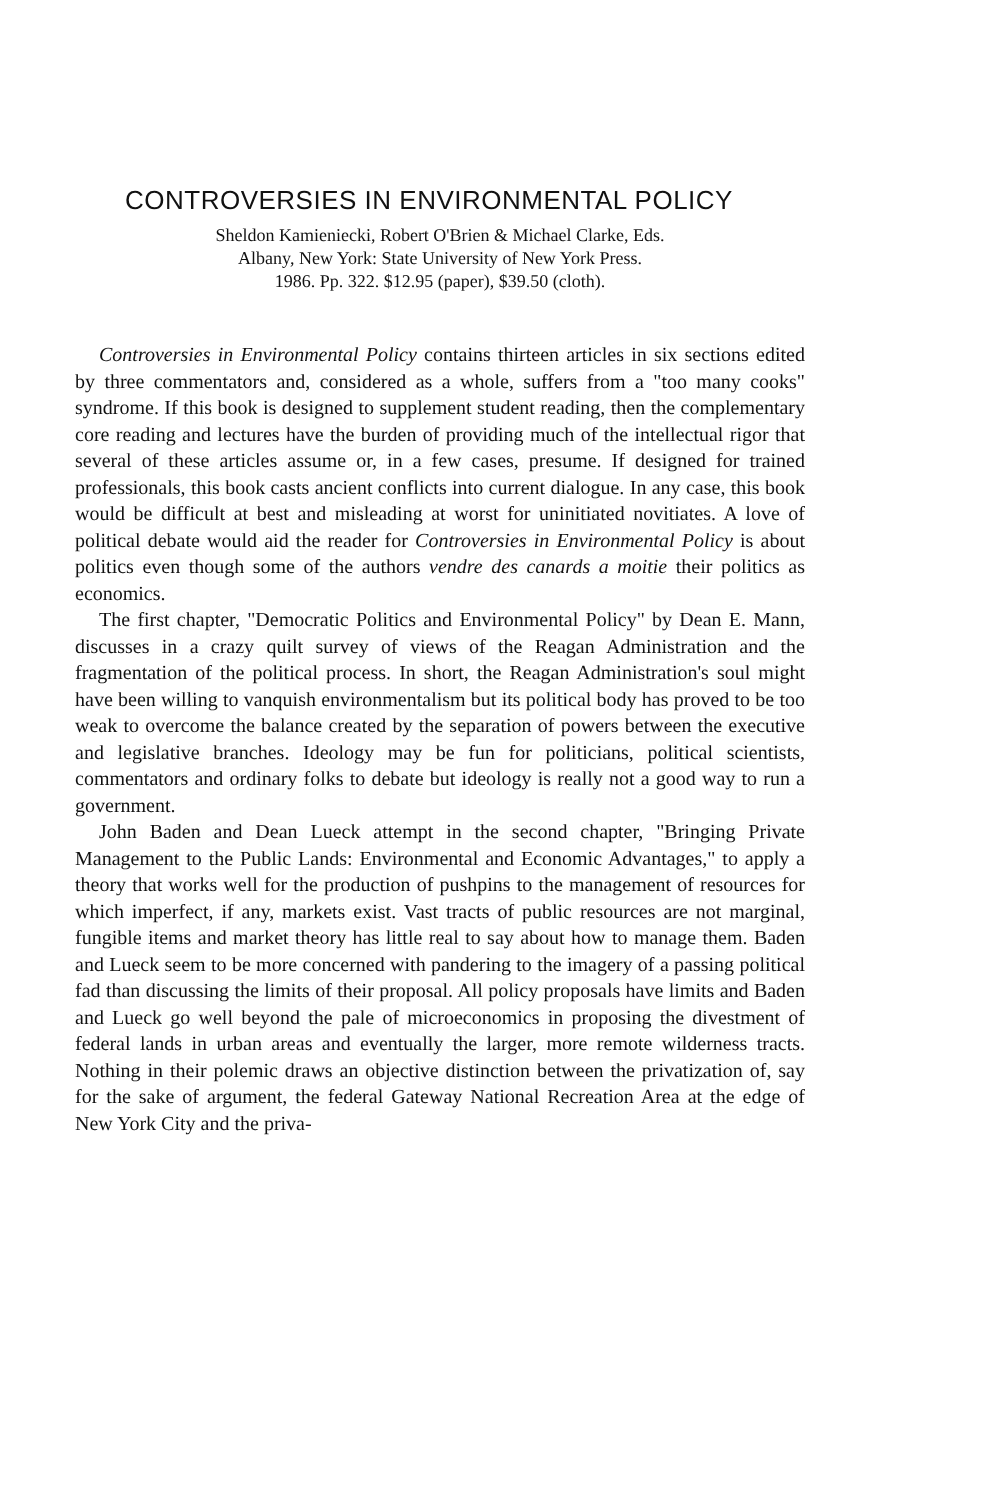CONTROVERSIES IN ENVIRONMENTAL POLICY
Sheldon Kamieniecki, Robert O'Brien & Michael Clarke, Eds.
Albany, New York: State University of New York Press.
1986. Pp. 322. $12.95 (paper), $39.50 (cloth).
Controversies in Environmental Policy contains thirteen articles in six sections edited by three commentators and, considered as a whole, suffers from a "too many cooks" syndrome. If this book is designed to supplement student reading, then the complementary core reading and lectures have the burden of providing much of the intellectual rigor that several of these articles assume or, in a few cases, presume. If designed for trained professionals, this book casts ancient conflicts into current dialogue. In any case, this book would be difficult at best and misleading at worst for uninitiated novitiates. A love of political debate would aid the reader for Controversies in Environmental Policy is about politics even though some of the authors vendre des canards a moitie their politics as economics.
The first chapter, "Democratic Politics and Environmental Policy" by Dean E. Mann, discusses in a crazy quilt survey of views of the Reagan Administration and the fragmentation of the political process. In short, the Reagan Administration's soul might have been willing to vanquish environmentalism but its political body has proved to be too weak to overcome the balance created by the separation of powers between the executive and legislative branches. Ideology may be fun for politicians, political scientists, commentators and ordinary folks to debate but ideology is really not a good way to run a government.
John Baden and Dean Lueck attempt in the second chapter, "Bringing Private Management to the Public Lands: Environmental and Economic Advantages," to apply a theory that works well for the production of pushpins to the management of resources for which imperfect, if any, markets exist. Vast tracts of public resources are not marginal, fungible items and market theory has little real to say about how to manage them. Baden and Lueck seem to be more concerned with pandering to the imagery of a passing political fad than discussing the limits of their proposal. All policy proposals have limits and Baden and Lueck go well beyond the pale of microeconomics in proposing the divestment of federal lands in urban areas and eventually the larger, more remote wilderness tracts. Nothing in their polemic draws an objective distinction between the privatization of, say for the sake of argument, the federal Gateway National Recreation Area at the edge of New York City and the priva-